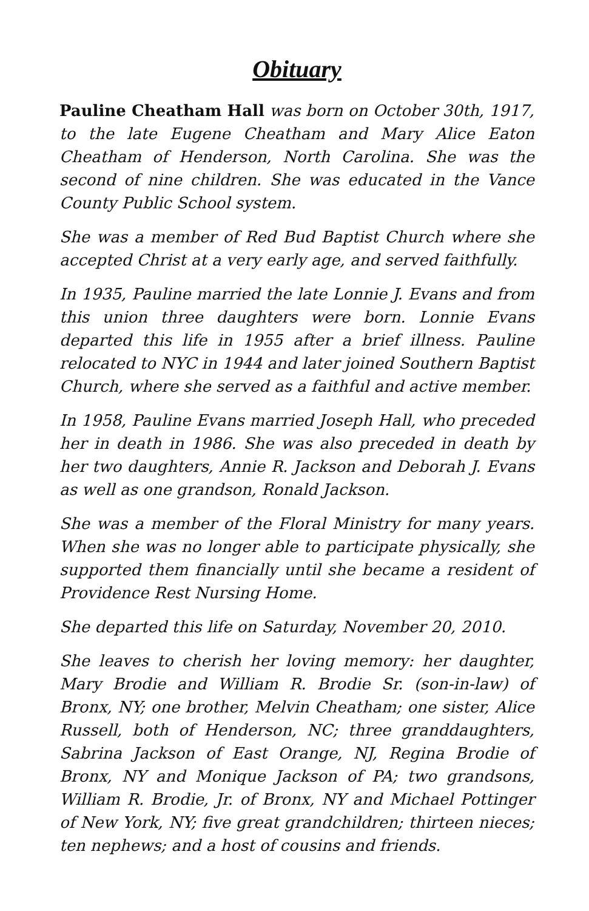Obituary
Pauline Cheatham Hall was born on October 30th, 1917, to the late Eugene Cheatham and Mary Alice Eaton Cheatham of Henderson, North Carolina. She was the second of nine children. She was educated in the Vance County Public School system.
She was a member of Red Bud Baptist Church where she accepted Christ at a very early age, and served faithfully.
In 1935, Pauline married the late Lonnie J. Evans and from this union three daughters were born. Lonnie Evans departed this life in 1955 after a brief illness. Pauline relocated to NYC in 1944 and later joined Southern Baptist Church, where she served as a faithful and active member.
In 1958, Pauline Evans married Joseph Hall, who preceded her in death in 1986. She was also preceded in death by her two daughters, Annie R. Jackson and Deborah J. Evans as well as one grandson, Ronald Jackson.
She was a member of the Floral Ministry for many years. When she was no longer able to participate physically, she supported them financially until she became a resident of Providence Rest Nursing Home.
She departed this life on Saturday, November 20, 2010.
She leaves to cherish her loving memory: her daughter, Mary Brodie and William R. Brodie Sr. (son-in-law) of Bronx, NY; one brother, Melvin Cheatham; one sister, Alice Russell, both of Henderson, NC; three granddaughters, Sabrina Jackson of East Orange, NJ, Regina Brodie of Bronx, NY and Monique Jackson of PA; two grandsons, William R. Brodie, Jr. of Bronx, NY and Michael Pottinger of New York, NY; five great grandchildren; thirteen nieces; ten nephews; and a host of cousins and friends.